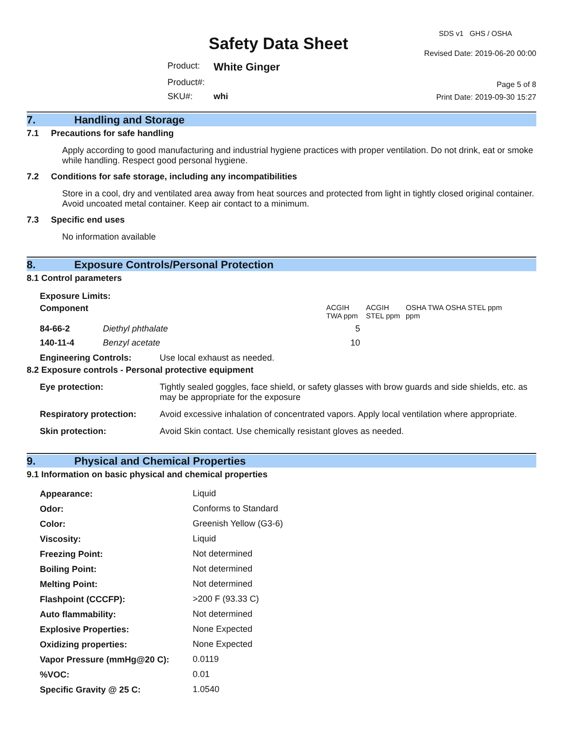Safety Data Sheet
SDS v1 GHS / OSHA
Revised Date: 2019-06-20 00:00
Page 5 of 8
Print Date: 2019-09-30 15:27
Product: White Ginger
Product#:
SKU#: whi
7. Handling and Storage
7.1 Precautions for safe handling
Apply according to good manufacturing and industrial hygiene practices with proper ventilation. Do not drink, eat or smoke while handling. Respect good personal hygiene.
7.2 Conditions for safe storage, including any incompatibilities
Store in a cool, dry and ventilated area away from heat sources and protected from light in tightly closed original container. Avoid uncoated metal container. Keep air contact to a minimum.
7.3 Specific end uses
No information available
8. Exposure Controls/Personal Protection
8.1 Control parameters
Exposure Limits:
| Component | | ACGIH TWA ppm | ACGIH STEL ppm | OSHA TWA ppm | OSHA STEL ppm |
| --- | --- | --- | --- | --- | --- |
| 84-66-2 | Diethyl phthalate | 5 | | | |
| 140-11-4 | Benzyl acetate | 10 | | | |
Engineering Controls: Use local exhaust as needed.
8.2 Exposure controls - Personal protective equipment
| Eye protection: | Tightly sealed goggles, face shield, or safety glasses with brow guards and side shields, etc. as may be appropriate for the exposure |
| Respiratory protection: | Avoid excessive inhalation of concentrated vapors. Apply local ventilation where appropriate. |
| Skin protection: | Avoid Skin contact. Use chemically resistant gloves as needed. |
9. Physical and Chemical Properties
9.1 Information on basic physical and chemical properties
| Appearance: | Liquid |
| Odor: | Conforms to Standard |
| Color: | Greenish Yellow (G3-6) |
| Viscosity: | Liquid |
| Freezing Point: | Not determined |
| Boiling Point: | Not determined |
| Melting Point: | Not determined |
| Flashpoint (CCCFP): | >200 F (93.33 C) |
| Auto flammability: | Not determined |
| Explosive Properties: | None Expected |
| Oxidizing properties: | None Expected |
| Vapor Pressure (mmHg@20 C): | 0.0119 |
| %VOC: | 0.01 |
| Specific Gravity @ 25 C: | 1.0540 |